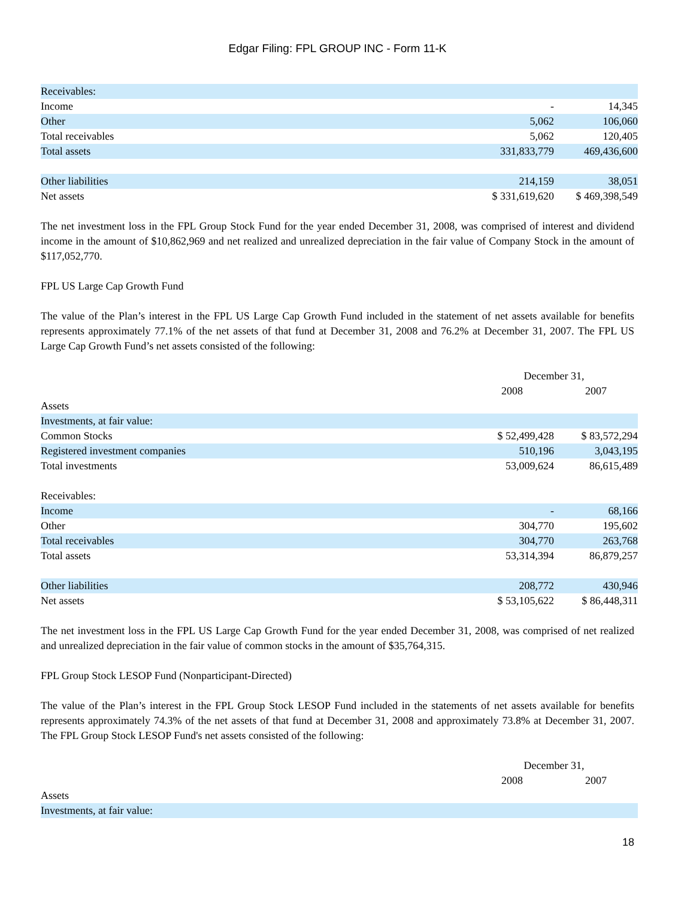Edgar Filing: FPL GROUP INC - Form 11-K
| Receivables: | | |
| Income | - | 14,345 |
| Other | 5,062 | 106,060 |
| Total receivables | 5,062 | 120,405 |
| Total assets | 331,833,779 | 469,436,600 |
| Other liabilities | 214,159 | 38,051 |
| Net assets | $ 331,619,620 | $ 469,398,549 |
The net investment loss in the FPL Group Stock Fund for the year ended December 31, 2008, was comprised of interest and dividend income in the amount of $10,862,969 and net realized and unrealized depreciation in the fair value of Company Stock in the amount of $117,052,770.
FPL US Large Cap Growth Fund
The value of the Plan’s interest in the FPL US Large Cap Growth Fund included in the statement of net assets available for benefits represents approximately 77.1% of the net assets of that fund at December 31, 2008 and 76.2% at December 31, 2007. The FPL US Large Cap Growth Fund’s net assets consisted of the following:
| | December 31, | |
| | 2008 | 2007 |
| Assets | | |
| Investments, at fair value: | | |
| Common Stocks | $ 52,499,428 | $ 83,572,294 |
| Registered investment companies | 510,196 | 3,043,195 |
| Total investments | 53,009,624 | 86,615,489 |
| Receivables: | | |
| Income | - | 68,166 |
| Other | 304,770 | 195,602 |
| Total receivables | 304,770 | 263,768 |
| Total assets | 53,314,394 | 86,879,257 |
| Other liabilities | 208,772 | 430,946 |
| Net assets | $ 53,105,622 | $ 86,448,311 |
The net investment loss in the FPL US Large Cap Growth Fund for the year ended December 31, 2008, was comprised of net realized and unrealized depreciation in the fair value of common stocks in the amount of $35,764,315.
FPL Group Stock LESOP Fund (Nonparticipant-Directed)
The value of the Plan’s interest in the FPL Group Stock LESOP Fund included in the statements of net assets available for benefits represents approximately 74.3% of the net assets of that fund at December 31, 2008 and approximately 73.8% at December 31, 2007. The FPL Group Stock LESOP Fund's net assets consisted of the following:
| | December 31, | |
| | 2008 | 2007 |
| Assets | | |
| Investments, at fair value: | | |
18